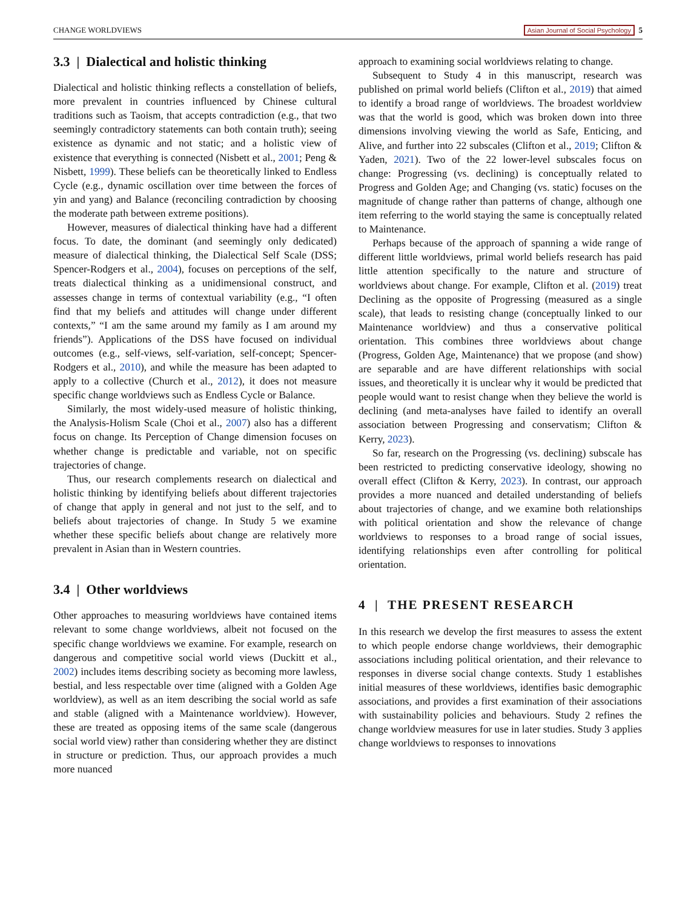CHANGE WORLDVIEWS Asian Journal of Social Psychology 5
3.3 | Dialectical and holistic thinking
Dialectical and holistic thinking reflects a constellation of beliefs, more prevalent in countries influenced by Chinese cultural traditions such as Taoism, that accepts contradiction (e.g., that two seemingly contradictory statements can both contain truth); seeing existence as dynamic and not static; and a holistic view of existence that everything is connected (Nisbett et al., 2001; Peng & Nisbett, 1999). These beliefs can be theoretically linked to Endless Cycle (e.g., dynamic oscillation over time between the forces of yin and yang) and Balance (reconciling contradiction by choosing the moderate path between extreme positions).
However, measures of dialectical thinking have had a different focus. To date, the dominant (and seemingly only dedicated) measure of dialectical thinking, the Dialectical Self Scale (DSS; Spencer-Rodgers et al., 2004), focuses on perceptions of the self, treats dialectical thinking as a unidimensional construct, and assesses change in terms of contextual variability (e.g., “I often find that my beliefs and attitudes will change under different contexts,” “I am the same around my family as I am around my friends”). Applications of the DSS have focused on individual outcomes (e.g., self-views, self-variation, self-concept; Spencer-Rodgers et al., 2010), and while the measure has been adapted to apply to a collective (Church et al., 2012), it does not measure specific change worldviews such as Endless Cycle or Balance.
Similarly, the most widely-used measure of holistic thinking, the Analysis-Holism Scale (Choi et al., 2007) also has a different focus on change. Its Perception of Change dimension focuses on whether change is predictable and variable, not on specific trajectories of change.
Thus, our research complements research on dialectical and holistic thinking by identifying beliefs about different trajectories of change that apply in general and not just to the self, and to beliefs about trajectories of change. In Study 5 we examine whether these specific beliefs about change are relatively more prevalent in Asian than in Western countries.
3.4 | Other worldviews
Other approaches to measuring worldviews have contained items relevant to some change worldviews, albeit not focused on the specific change worldviews we examine. For example, research on dangerous and competitive social world views (Duckitt et al., 2002) includes items describing society as becoming more lawless, bestial, and less respectable over time (aligned with a Golden Age worldview), as well as an item describing the social world as safe and stable (aligned with a Maintenance worldview). However, these are treated as opposing items of the same scale (dangerous social world view) rather than considering whether they are distinct in structure or prediction. Thus, our approach provides a much more nuanced
approach to examining social worldviews relating to change.
Subsequent to Study 4 in this manuscript, research was published on primal world beliefs (Clifton et al., 2019) that aimed to identify a broad range of worldviews. The broadest worldview was that the world is good, which was broken down into three dimensions involving viewing the world as Safe, Enticing, and Alive, and further into 22 subscales (Clifton et al., 2019; Clifton & Yaden, 2021). Two of the 22 lower-level subscales focus on change: Progressing (vs. declining) is conceptually related to Progress and Golden Age; and Changing (vs. static) focuses on the magnitude of change rather than patterns of change, although one item referring to the world staying the same is conceptually related to Maintenance.
Perhaps because of the approach of spanning a wide range of different little worldviews, primal world beliefs research has paid little attention specifically to the nature and structure of worldviews about change. For example, Clifton et al. (2019) treat Declining as the opposite of Progressing (measured as a single scale), that leads to resisting change (conceptually linked to our Maintenance worldview) and thus a conservative political orientation. This combines three worldviews about change (Progress, Golden Age, Maintenance) that we propose (and show) are separable and are have different relationships with social issues, and theoretically it is unclear why it would be predicted that people would want to resist change when they believe the world is declining (and meta-analyses have failed to identify an overall association between Progressing and conservatism; Clifton & Kerry, 2023).
So far, research on the Progressing (vs. declining) subscale has been restricted to predicting conservative ideology, showing no overall effect (Clifton & Kerry, 2023). In contrast, our approach provides a more nuanced and detailed understanding of beliefs about trajectories of change, and we examine both relationships with political orientation and show the relevance of change worldviews to responses to a broad range of social issues, identifying relationships even after controlling for political orientation.
4 | THE PRESENT RESEARCH
In this research we develop the first measures to assess the extent to which people endorse change worldviews, their demographic associations including political orientation, and their relevance to responses in diverse social change contexts. Study 1 establishes initial measures of these worldviews, identifies basic demographic associations, and provides a first examination of their associations with sustainability policies and behaviours. Study 2 refines the change worldview measures for use in later studies. Study 3 applies change worldviews to responses to innovations